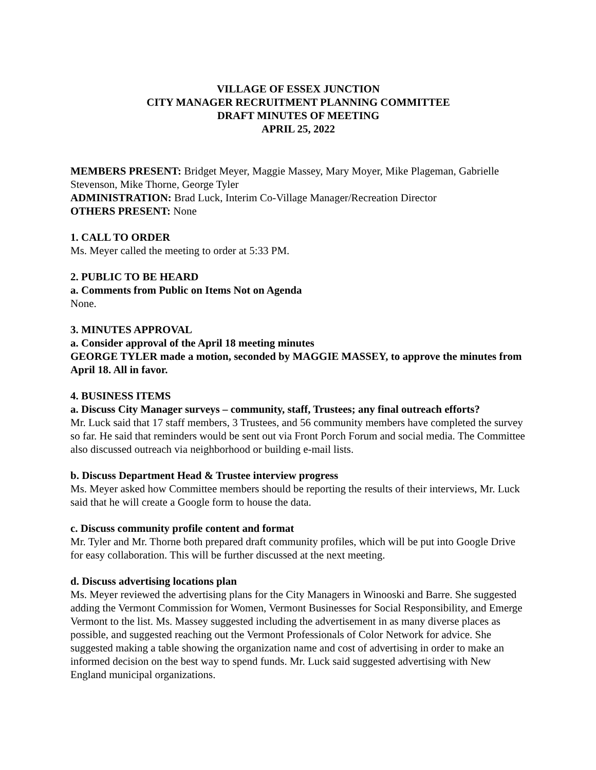VILLAGE OF ESSEX JUNCTION
CITY MANAGER RECRUITMENT PLANNING COMMITTEE
DRAFT MINUTES OF MEETING
APRIL 25, 2022
MEMBERS PRESENT: Bridget Meyer, Maggie Massey, Mary Moyer, Mike Plageman, Gabrielle Stevenson, Mike Thorne, George Tyler
ADMINISTRATION: Brad Luck, Interim Co-Village Manager/Recreation Director
OTHERS PRESENT: None
1. CALL TO ORDER
Ms. Meyer called the meeting to order at 5:33 PM.
2. PUBLIC TO BE HEARD
a. Comments from Public on Items Not on Agenda
None.
3. MINUTES APPROVAL
a. Consider approval of the April 18 meeting minutes
GEORGE TYLER made a motion, seconded by MAGGIE MASSEY, to approve the minutes from April 18. All in favor.
4. BUSINESS ITEMS
a. Discuss City Manager surveys – community, staff, Trustees; any final outreach efforts?
Mr. Luck said that 17 staff members, 3 Trustees, and 56 community members have completed the survey so far. He said that reminders would be sent out via Front Porch Forum and social media. The Committee also discussed outreach via neighborhood or building e-mail lists.
b. Discuss Department Head & Trustee interview progress
Ms. Meyer asked how Committee members should be reporting the results of their interviews, Mr. Luck said that he will create a Google form to house the data.
c. Discuss community profile content and format
Mr. Tyler and Mr. Thorne both prepared draft community profiles, which will be put into Google Drive for easy collaboration. This will be further discussed at the next meeting.
d. Discuss advertising locations plan
Ms. Meyer reviewed the advertising plans for the City Managers in Winooski and Barre. She suggested adding the Vermont Commission for Women, Vermont Businesses for Social Responsibility, and Emerge Vermont to the list. Ms. Massey suggested including the advertisement in as many diverse places as possible, and suggested reaching out the Vermont Professionals of Color Network for advice. She suggested making a table showing the organization name and cost of advertising in order to make an informed decision on the best way to spend funds. Mr. Luck said suggested advertising with New England municipal organizations.